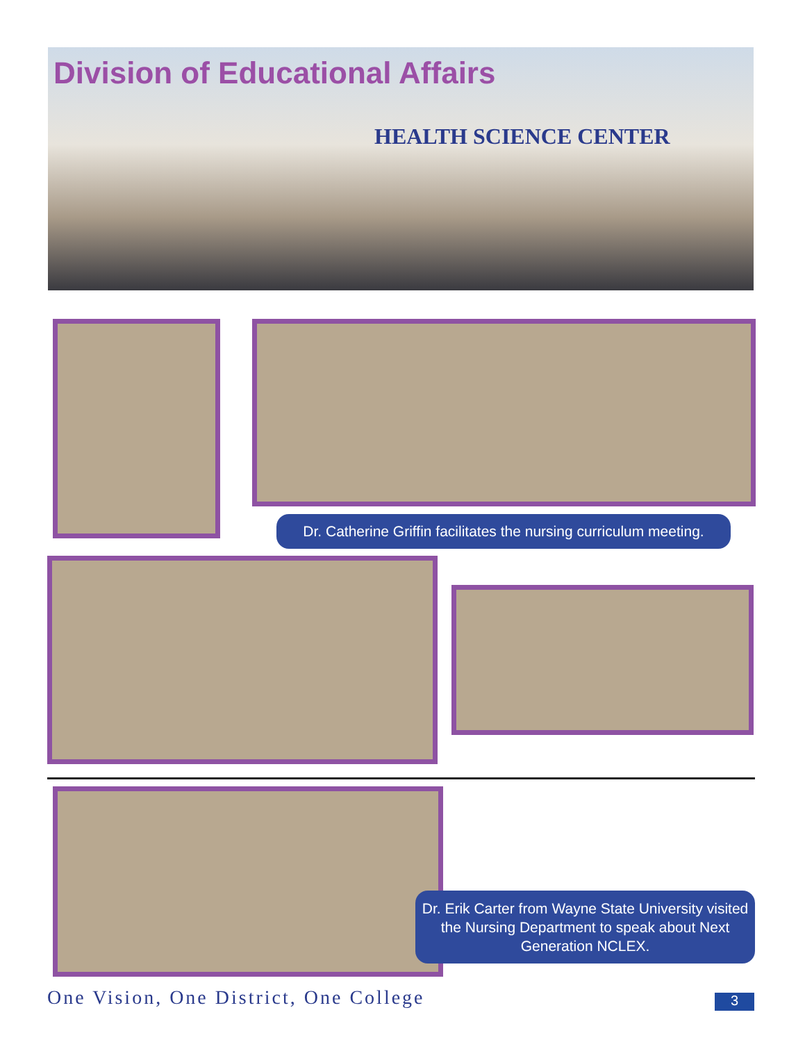Division of Educational Affairs
HEALTH SCIENCE CENTER
Dr. Catherine Griffin facilitates the nursing curriculum meeting.
Dr. Erik Carter from Wayne State University visited the Nursing Department to speak about Next Generation NCLEX.
One Vision, One District, One College
3